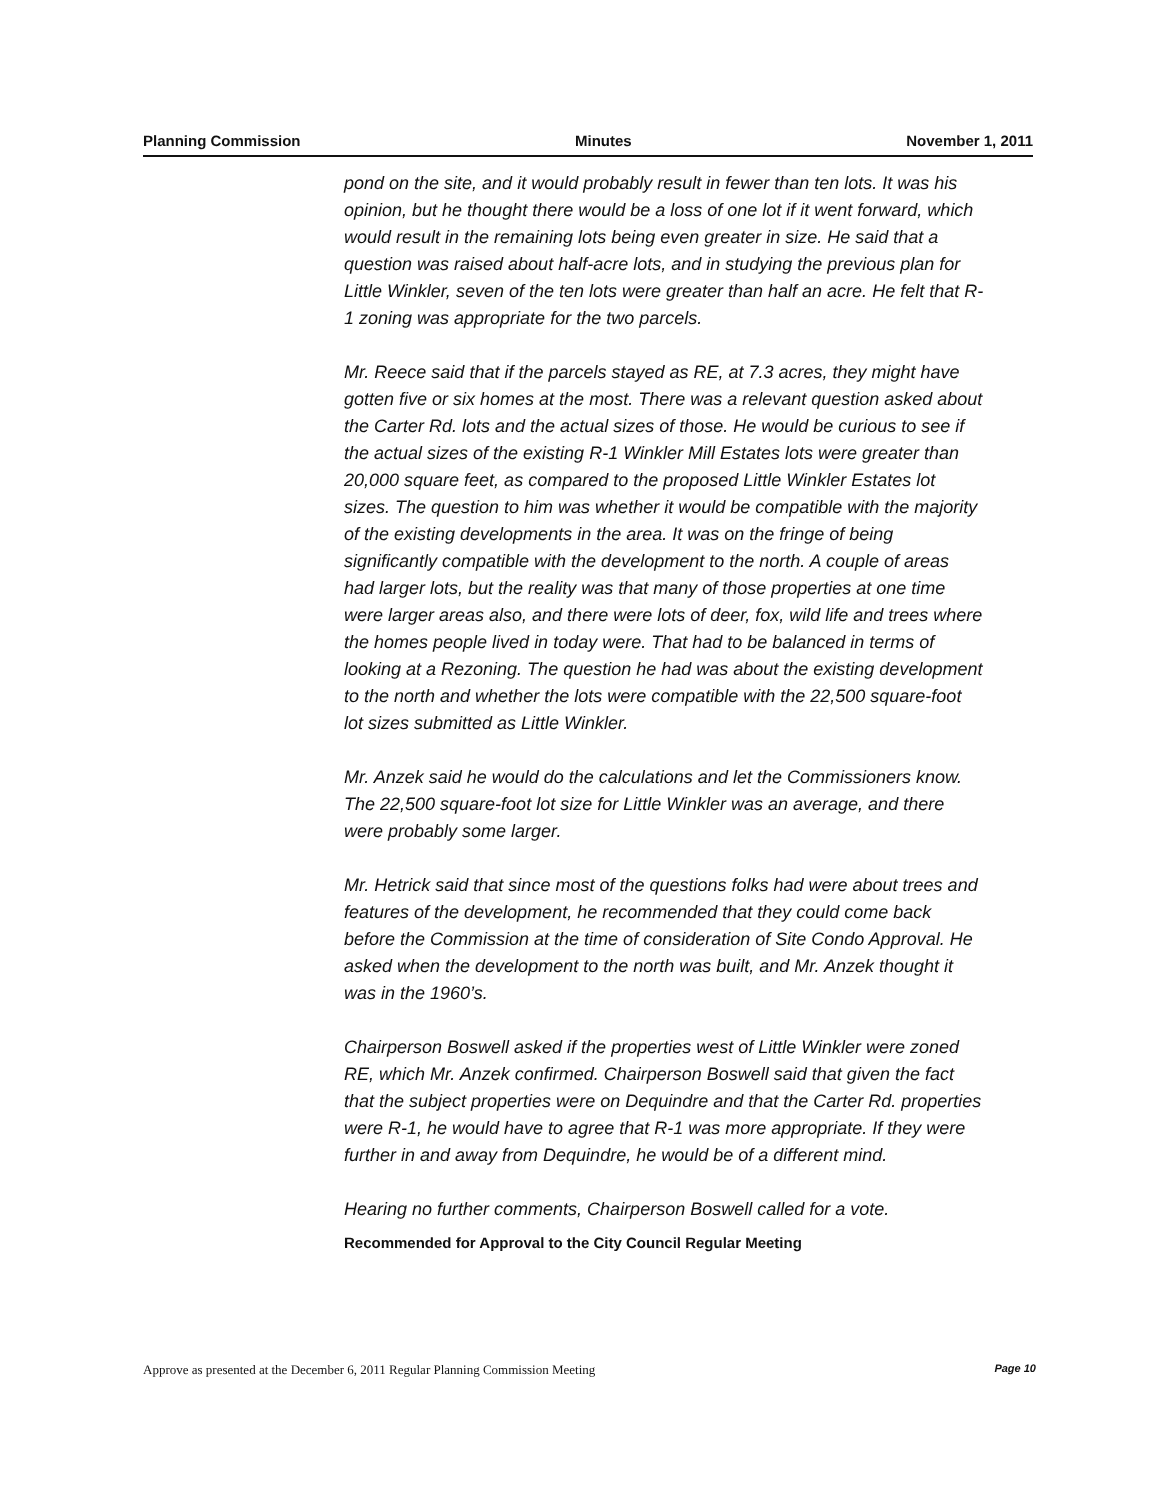Planning Commission Minutes November 1, 2011
pond on the site, and it would probably result in fewer than ten lots. It was his opinion, but he thought there would be a loss of one lot if it went forward, which would result in the remaining lots being even greater in size. He said that a question was raised about half-acre lots, and in studying the previous plan for Little Winkler, seven of the ten lots were greater than half an acre. He felt that R-1 zoning was appropriate for the two parcels.
Mr. Reece said that if the parcels stayed as RE, at 7.3 acres, they might have gotten five or six homes at the most. There was a relevant question asked about the Carter Rd. lots and the actual sizes of those. He would be curious to see if the actual sizes of the existing R-1 Winkler Mill Estates lots were greater than 20,000 square feet, as compared to the proposed Little Winkler Estates lot sizes. The question to him was whether it would be compatible with the majority of the existing developments in the area. It was on the fringe of being significantly compatible with the development to the north. A couple of areas had larger lots, but the reality was that many of those properties at one time were larger areas also, and there were lots of deer, fox, wild life and trees where the homes people lived in today were. That had to be balanced in terms of looking at a Rezoning. The question he had was about the existing development to the north and whether the lots were compatible with the 22,500 square-foot lot sizes submitted as Little Winkler.
Mr. Anzek said he would do the calculations and let the Commissioners know. The 22,500 square-foot lot size for Little Winkler was an average, and there were probably some larger.
Mr. Hetrick said that since most of the questions folks had were about trees and features of the development, he recommended that they could come back before the Commission at the time of consideration of Site Condo Approval. He asked when the development to the north was built, and Mr. Anzek thought it was in the 1960’s.
Chairperson Boswell asked if the properties west of Little Winkler were zoned RE, which Mr. Anzek confirmed. Chairperson Boswell said that given the fact that the subject properties were on Dequindre and that the Carter Rd. properties were R-1, he would have to agree that R-1 was more appropriate. If they were further in and away from Dequindre, he would be of a different mind.
Hearing no further comments, Chairperson Boswell called for a vote.
Recommended for Approval to the City Council Regular Meeting
Approve as presented at the December 6, 2011 Regular Planning Commission Meeting Page 10